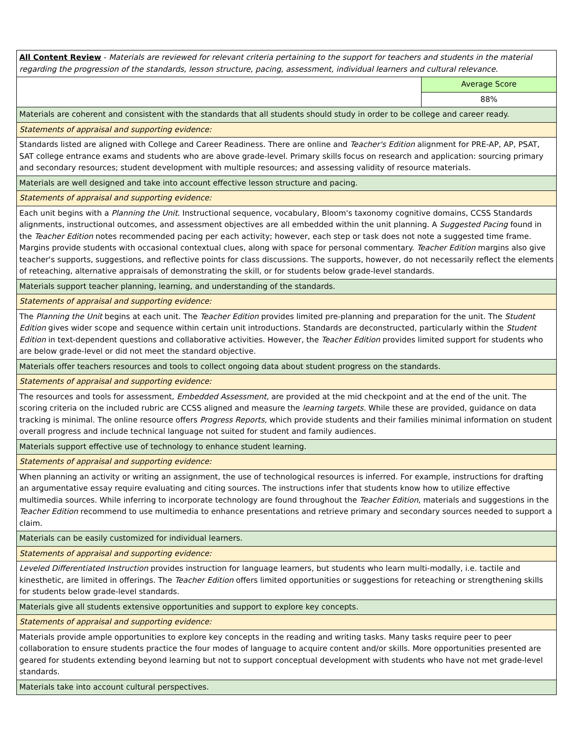| All Content Review - Materials are reviewed for relevant criteria pertaining to the support for teachers and students in the material regarding the progression of the standards, lesson structure, pacing, assessment, individual learners and cultural relevance. | |
| | Average Score |
| | 88% |
| Materials are coherent and consistent with the standards that all students should study in order to be college and career ready. | |
| Statements of appraisal and supporting evidence: | |
| Standards listed are aligned with College and Career Readiness. There are online and Teacher's Edition alignment for PRE-AP, AP, PSAT, SAT college entrance exams and students who are above grade-level. Primary skills focus on research and application: sourcing primary and secondary resources; student development with multiple resources; and assessing validity of resource materials. | |
| Materials are well designed and take into account effective lesson structure and pacing. | |
| Statements of appraisal and supporting evidence: | |
| Each unit begins with a Planning the Unit . Instructional sequence, vocabulary, Bloom's taxonomy cognitive domains, CCSS Standards alignments, instructional outcomes, and assessment objectives are all embedded within the unit planning. A Suggested Pacing found in the Teacher Edition notes recommended pacing per each activity; however, each step or task does not note a suggested time frame. Margins provide students with occasional contextual clues, along with space for personal commentary. Teacher Edition margins also give teacher's supports, suggestions, and reflective points for class discussions. The supports, however, do not necessarily reflect the elements of reteaching, alternative appraisals of demonstrating the skill, or for students below grade-level standards. | |
| Materials support teacher planning, learning, and understanding of the standards. | |
| Statements of appraisal and supporting evidence: | |
| The Planning the Unit begins at each unit. The Teacher Edition provides limited pre-planning and preparation for the unit. The Student Edition gives wider scope and sequence within certain unit introductions. Standards are deconstructed, particularly within the Student Edition in text-dependent questions and collaborative activities. However, the Teacher Edition provides limited support for students who are below grade-level or did not meet the standard objective. | |
| Materials offer teachers resources and tools to collect ongoing data about student progress on the standards. | |
| Statements of appraisal and supporting evidence: | |
| The resources and tools for assessment, Embedded Assessment, are provided at the mid checkpoint and at the end of the unit. The scoring criteria on the included rubric are CCSS aligned and measure the learning targets. While these are provided, guidance on data tracking is minimal. The online resource offers Progress Reports, which provide students and their families minimal information on student overall progress and include technical language not suited for student and family audiences. | |
| Materials support effective use of technology to enhance student learning. | |
| Statements of appraisal and supporting evidence: | |
| When planning an activity or writing an assignment, the use of technological resources is inferred. For example, instructions for drafting an argumentative essay require evaluating and citing sources. The instructions infer that students know how to utilize effective multimedia sources. While inferring to incorporate technology are found throughout the Teacher Edition , materials and suggestions in the Teacher Edition recommend to use multimedia to enhance presentations and retrieve primary and secondary sources needed to support a claim. | |
| Materials can be easily customized for individual learners. | |
| Statements of appraisal and supporting evidence: | |
| Leveled Differentiated Instruction provides instruction for language learners, but students who learn multi-modally, i.e. tactile and kinesthetic, are limited in offerings. The Teacher Edition offers limited opportunities or suggestions for reteaching or strengthening skills for students below grade-level standards. | |
| Materials give all students extensive opportunities and support to explore key concepts. | |
| Statements of appraisal and supporting evidence: | |
| Materials provide ample opportunities to explore key concepts in the reading and writing tasks. Many tasks require peer to peer collaboration to ensure students practice the four modes of language to acquire content and/or skills. More opportunities presented are geared for students extending beyond learning but not to support conceptual development with students who have not met grade-level standards. | |
| Materials take into account cultural perspectives. | |